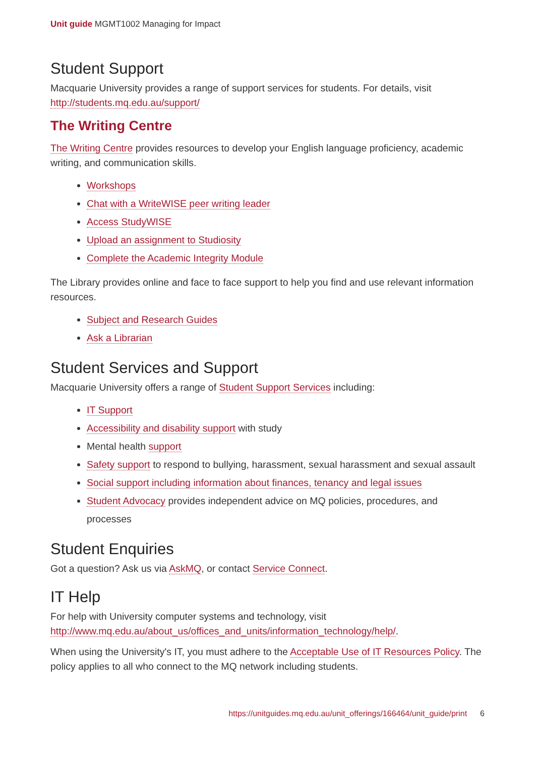Unit guide MGMT1002 Managing for Impact
Student Support
Macquarie University provides a range of support services for students. For details, visit http://students.mq.edu.au/support/
The Writing Centre
The Writing Centre provides resources to develop your English language proficiency, academic writing, and communication skills.
Workshops
Chat with a WriteWISE peer writing leader
Access StudyWISE
Upload an assignment to Studiosity
Complete the Academic Integrity Module
The Library provides online and face to face support to help you find and use relevant information resources.
Subject and Research Guides
Ask a Librarian
Student Services and Support
Macquarie University offers a range of Student Support Services including:
IT Support
Accessibility and disability support with study
Mental health support
Safety support to respond to bullying, harassment, sexual harassment and sexual assault
Social support including information about finances, tenancy and legal issues
Student Advocacy provides independent advice on MQ policies, procedures, and processes
Student Enquiries
Got a question? Ask us via AskMQ, or contact Service Connect.
IT Help
For help with University computer systems and technology, visit http://www.mq.edu.au/about_us/offices_and_units/information_technology/help/.
When using the University's IT, you must adhere to the Acceptable Use of IT Resources Policy. The policy applies to all who connect to the MQ network including students.
https://unitguides.mq.edu.au/unit_offerings/166464/unit_guide/print 6